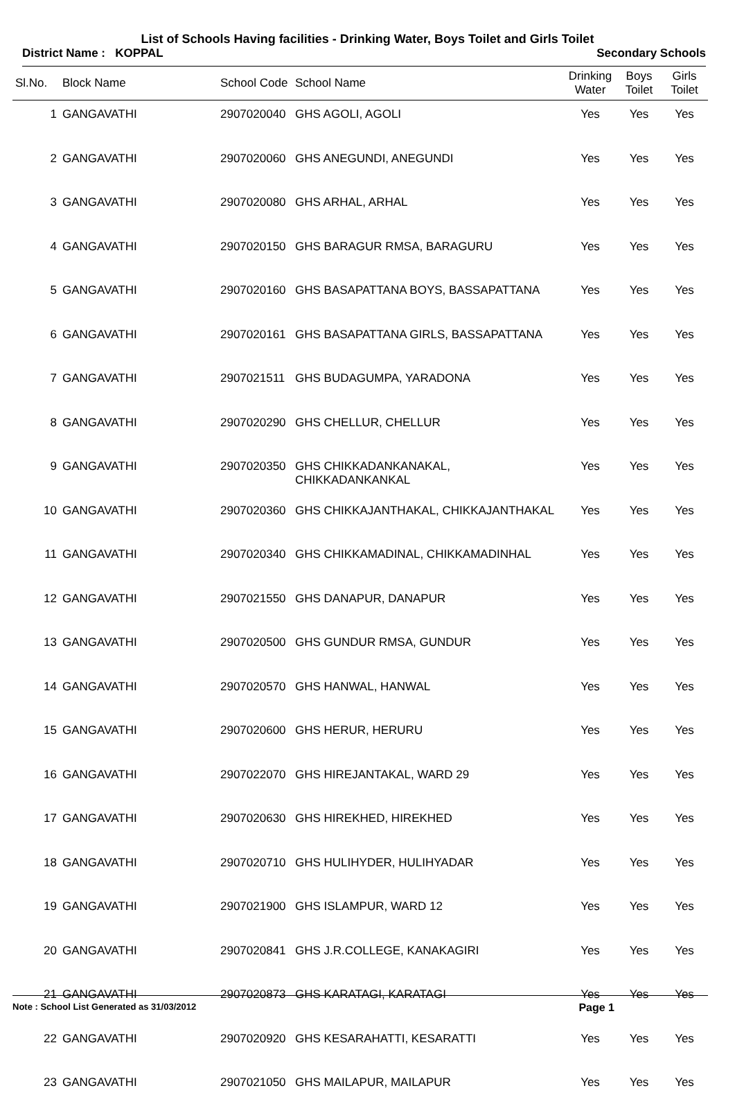List of Schools Having facilities - Drinking Water, Boys Toilet and Girls Toilet
District Name : KOPPAL Secondary Schools
| Sl.No. | Block Name | School Code | School Name | Drinking Water | Boys Toilet | Girls Toilet |
| --- | --- | --- | --- | --- | --- | --- |
| 1 | GANGAVATHI | 2907020040 | GHS AGOLI, AGOLI | Yes | Yes | Yes |
| 2 | GANGAVATHI | 2907020060 | GHS ANEGUNDI, ANEGUNDI | Yes | Yes | Yes |
| 3 | GANGAVATHI | 2907020080 | GHS ARHAL, ARHAL | Yes | Yes | Yes |
| 4 | GANGAVATHI | 2907020150 | GHS BARAGUR RMSA, BARAGURU | Yes | Yes | Yes |
| 5 | GANGAVATHI | 2907020160 | GHS BASAPATTANA BOYS, BASSAPATTANA | Yes | Yes | Yes |
| 6 | GANGAVATHI | 2907020161 | GHS BASAPATTANA GIRLS, BASSAPATTANA | Yes | Yes | Yes |
| 7 | GANGAVATHI | 2907021511 | GHS BUDAGUMPA, YARADONA | Yes | Yes | Yes |
| 8 | GANGAVATHI | 2907020290 | GHS CHELLUR, CHELLUR | Yes | Yes | Yes |
| 9 | GANGAVATHI | 2907020350 | GHS CHIKKADANKANAKAL, CHIKKADANKANKAL | Yes | Yes | Yes |
| 10 | GANGAVATHI | 2907020360 | GHS CHIKKAJANTHAKAL, CHIKKAJANTHAKAL | Yes | Yes | Yes |
| 11 | GANGAVATHI | 2907020340 | GHS CHIKKAMADINAL, CHIKKAMADINHAL | Yes | Yes | Yes |
| 12 | GANGAVATHI | 2907021550 | GHS DANAPUR, DANAPUR | Yes | Yes | Yes |
| 13 | GANGAVATHI | 2907020500 | GHS GUNDUR RMSA, GUNDUR | Yes | Yes | Yes |
| 14 | GANGAVATHI | 2907020570 | GHS HANWAL, HANWAL | Yes | Yes | Yes |
| 15 | GANGAVATHI | 2907020600 | GHS HERUR, HERURU | Yes | Yes | Yes |
| 16 | GANGAVATHI | 2907022070 | GHS HIREJANTAKAL, WARD 29 | Yes | Yes | Yes |
| 17 | GANGAVATHI | 2907020630 | GHS HIREKHED, HIREKHED | Yes | Yes | Yes |
| 18 | GANGAVATHI | 2907020710 | GHS HULIHYDER, HULIHYADAR | Yes | Yes | Yes |
| 19 | GANGAVATHI | 2907021900 | GHS ISLAMPUR, WARD 12 | Yes | Yes | Yes |
| 20 | GANGAVATHI | 2907020841 | GHS J.R.COLLEGE, KANAKAGIRI | Yes | Yes | Yes |
| 21 | GANGAVATHI | 2907020873 | GHS KARATAGI, KARATAGI | Yes | Yes | Yes |
| 22 | GANGAVATHI | 2907020920 | GHS KESARAHATTI, KESARATTI | Yes | Yes | Yes |
| 23 | GANGAVATHI | 2907021050 | GHS MAILAPUR, MAILAPUR | Yes | Yes | Yes |
Note : School List Generated as 31/03/2012 Page 1